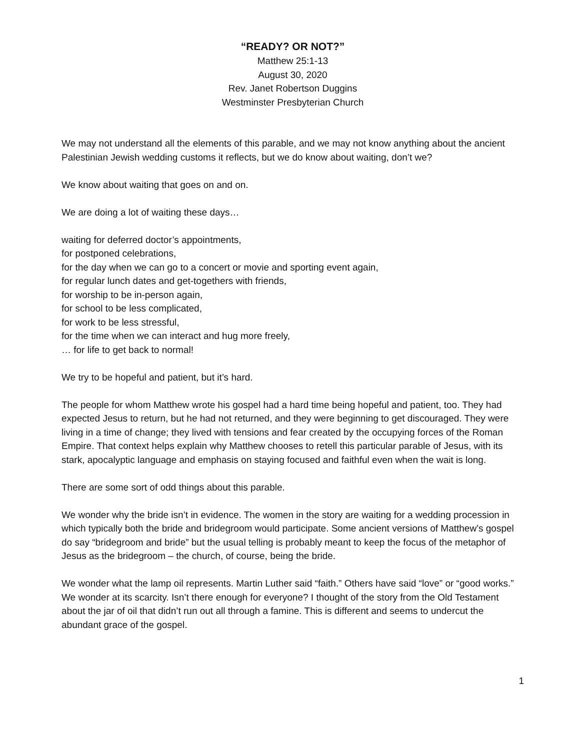“READY? OR NOT?”
Matthew 25:1-13
August 30, 2020
Rev. Janet Robertson Duggins
Westminster Presbyterian Church
We may not understand all the elements of this parable, and we may not know anything about the ancient Palestinian Jewish wedding customs it reflects, but we do know about waiting, don’t we?
We know about waiting that goes on and on.
We are doing a lot of waiting these days…
waiting for deferred doctor’s appointments,
for postponed celebrations,
for the day when we can go to a concert or movie and sporting event again,
for regular lunch dates and get-togethers with friends,
for worship to be in-person again,
for school to be less complicated,
for work to be less stressful,
for the time when we can interact and hug more freely,
… for life to get back to normal!
We try to be hopeful and patient, but it’s hard.
The people for whom Matthew wrote his gospel had a hard time being hopeful and patient, too. They had expected Jesus to return, but he had not returned, and they were beginning to get discouraged. They were living in a time of change; they lived with tensions and fear created by the occupying forces of the Roman Empire. That context helps explain why Matthew chooses to retell this particular parable of Jesus, with its stark, apocalyptic language and emphasis on staying focused and faithful even when the wait is long.
There are some sort of odd things about this parable.
We wonder why the bride isn’t in evidence. The women in the story are waiting for a wedding procession in which typically both the bride and bridegroom would participate. Some ancient versions of Matthew’s gospel do say “bridegroom and bride” but the usual telling is probably meant to keep the focus of the metaphor of Jesus as the bridegroom – the church, of course, being the bride.
We wonder what the lamp oil represents. Martin Luther said “faith.” Others have said “love” or “good works.” We wonder at its scarcity. Isn’t there enough for everyone? I thought of the story from the Old Testament about the jar of oil that didn’t run out all through a famine. This is different and seems to undercut the abundant grace of the gospel.
1